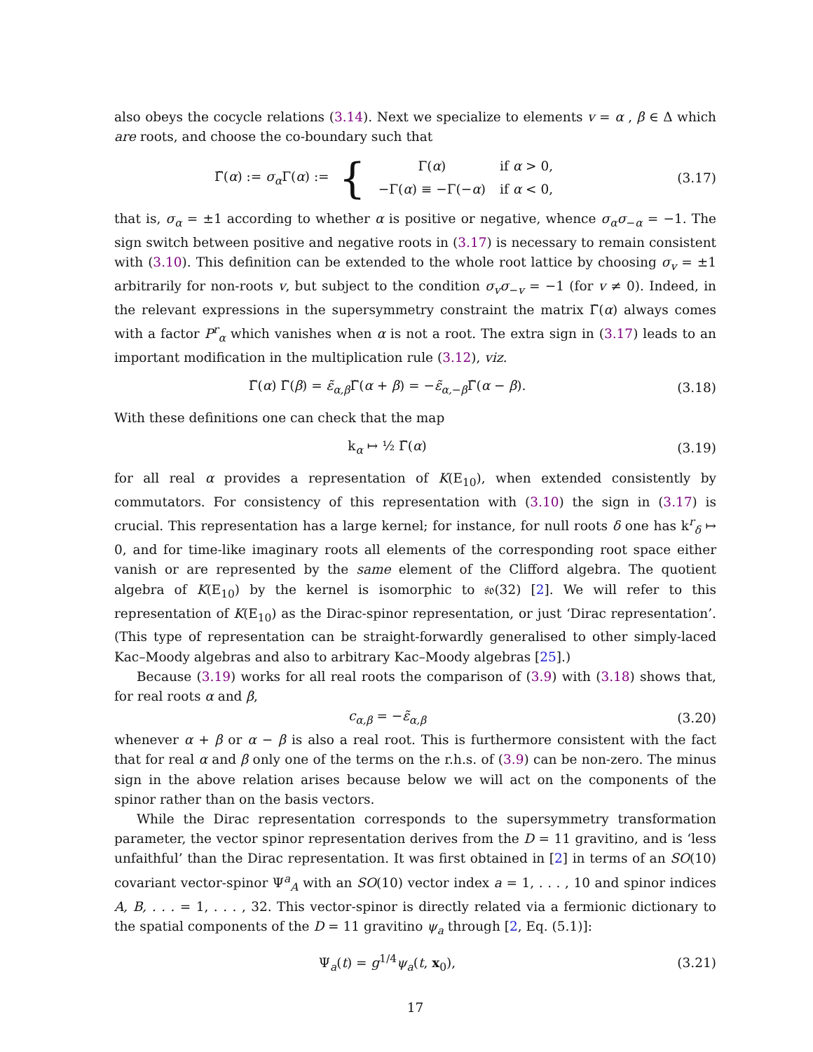also obeys the cocycle relations (3.14). Next we specialize to elements v = α , β ∈ Δ which are roots, and choose the co-boundary such that
Γ̃(α) := σ<sub>α</sub> Γ(α) := {
| Γ( α ) | if α > 0, |
| −Γ( α ) ≡ −Γ(− α ) | if α < 0, |
(3.17)
that is, σ<sub>α</sub> = ±1 according to whether α is positive or negative, whence σ<sub>α</sub>σ<sub>−α</sub> = −1. The sign switch between positive and negative roots in (3.17) is necessary to remain consistent with (3.10). This definition can be extended to the whole root lattice by choosing σ<sub>v</sub> = ±1 arbitrarily for non-roots v, but subject to the condition σ<sub>v</sub>σ<sub>−v</sub> = −1 (for v ≠ 0). Indeed, in the relevant expressions in the supersymmetry constraint the matrix Γ̃(α) always comes with a factor P<sup>r</sup><sub>α</sub> which vanishes when α is not a root. The extra sign in (3.17) leads to an important modification in the multiplication rule (3.12), viz.
Γ̃(α) Γ̃(β) = ε̃<sub>α,β</sub>Γ̃(α + β) = −ε̃<sub>α,−β</sub>Γ̃(α − β).
(3.18)
With these definitions one can check that the map
k<sub>α</sub> ↦ ½ Γ̃(α) (3.19)
for all real α provides a representation of K(E<sub>10</sub>), when extended consistently by commutators. For consistency of this representation with (3.10) the sign in (3.17) is crucial. This representation has a large kernel; for instance, for null roots δ one has k<sup>r</sup><sub>δ</sub> ↦ 0, and for time-like imaginary roots all elements of the corresponding root space either vanish or are represented by the same element of the Clifford algebra. The quotient algebra of K(E<sub>10</sub>) by the kernel is isomorphic to 𝔰𝔬(32) [2]. We will refer to this representation of K(E<sub>10</sub>) as the Dirac-spinor representation, or just ‘Dirac representation’. (This type of representation can be straight-forwardly generalised to other simply-laced Kac–Moody algebras and also to arbitrary Kac–Moody algebras [25].)
Because (3.19) works for all real roots the comparison of (3.9) with (3.18) shows that, for real roots α and β,
c<sub>α,β</sub> = −ε̃<sub>α,β</sub> (3.20)
whenever α + β or α − β is also a real root. This is furthermore consistent with the fact that for real α and β only one of the terms on the r.h.s. of (3.9) can be non-zero. The minus sign in the above relation arises because below we will act on the components of the spinor rather than on the basis vectors.
While the Dirac representation corresponds to the supersymmetry transformation parameter, the vector spinor representation derives from the D = 11 gravitino, and is ‘less unfaithful’ than the Dirac representation. It was first obtained in [2] in terms of an SO(10) covariant vector-spinor Ψ<sup>a</sup><sub>A</sub> with an SO(10) vector index a = 1, . . . , 10 and spinor indices A, B, . . . = 1, . . . , 32. This vector-spinor is directly related via a fermionic dictionary to the spatial components of the D = 11 gravitino ψ<sub>a</sub> through [2, Eq. (5.1)]:
Ψ<sub>a</sub>(t) = g<sup>1/4</sup>ψ<sub>a</sub>(t, x<sub>0</sub>), (3.21)
17